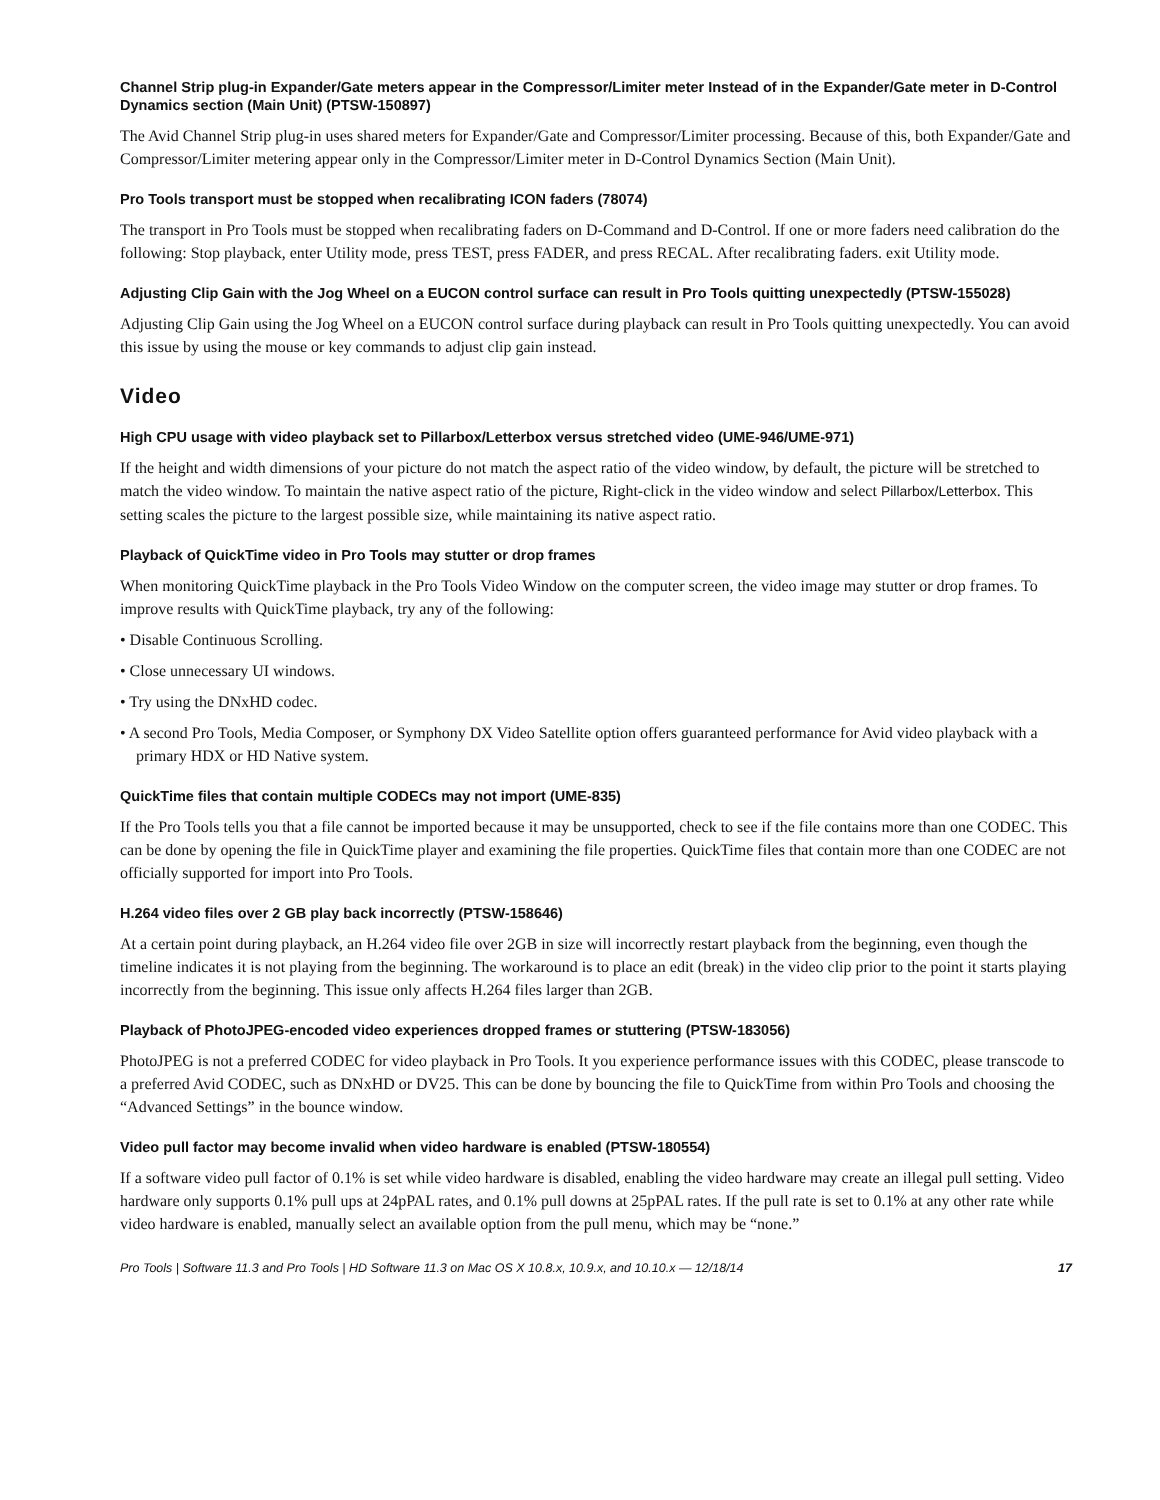Channel Strip plug-in Expander/Gate meters appear in the Compressor/Limiter meter Instead of in the Expander/Gate meter in D-Control Dynamics section (Main Unit) (PTSW-150897)
The Avid Channel Strip plug-in uses shared meters for Expander/Gate and Compressor/Limiter processing. Because of this, both Expander/Gate and Compressor/Limiter metering appear only in the Compressor/Limiter meter in D-Control Dynamics Section (Main Unit).
Pro Tools transport must be stopped when recalibrating ICON faders (78074)
The transport in Pro Tools must be stopped when recalibrating faders on D-Command and D-Control. If one or more faders need calibration do the following: Stop playback, enter Utility mode, press TEST, press FADER, and press RECAL. After recalibrating faders. exit Utility mode.
Adjusting Clip Gain with the Jog Wheel on a EUCON control surface can result in Pro Tools quitting unexpectedly (PTSW-155028)
Adjusting Clip Gain using the Jog Wheel on a EUCON control surface during playback can result in Pro Tools quitting unexpectedly. You can avoid this issue by using the mouse or key commands to adjust clip gain instead.
Video
High CPU usage with video playback set to Pillarbox/Letterbox versus stretched video (UME-946/UME-971)
If the height and width dimensions of your picture do not match the aspect ratio of the video window, by default, the picture will be stretched to match the video window. To maintain the native aspect ratio of the picture, Right-click in the video window and select Pillarbox/Letterbox. This setting scales the picture to the largest possible size, while maintaining its native aspect ratio.
Playback of QuickTime video in Pro Tools may stutter or drop frames
When monitoring QuickTime playback in the Pro Tools Video Window on the computer screen, the video image may stutter or drop frames. To improve results with QuickTime playback, try any of the following:
• Disable Continuous Scrolling.
• Close unnecessary UI windows.
• Try using the DNxHD codec.
• A second Pro Tools, Media Composer, or Symphony DX Video Satellite option offers guaranteed performance for Avid video playback with a primary HDX or HD Native system.
QuickTime files that contain multiple CODECs may not import (UME-835)
If the Pro Tools tells you that a file cannot be imported because it may be unsupported, check to see if the file contains more than one CODEC. This can be done by opening the file in QuickTime player and examining the file properties. QuickTime files that contain more than one CODEC are not officially supported for import into Pro Tools.
H.264 video files over 2 GB play back incorrectly (PTSW-158646)
At a certain point during playback, an H.264 video file over 2GB in size will incorrectly restart playback from the beginning, even though the timeline indicates it is not playing from the beginning. The workaround is to place an edit (break) in the video clip prior to the point it starts playing incorrectly from the beginning. This issue only affects H.264 files larger than 2GB.
Playback of PhotoJPEG-encoded video experiences dropped frames or stuttering (PTSW-183056)
PhotoJPEG is not a preferred CODEC for video playback in Pro Tools. It you experience performance issues with this CODEC, please transcode to a preferred Avid CODEC, such as DNxHD or DV25. This can be done by bouncing the file to QuickTime from within Pro Tools and choosing the “Advanced Settings” in the bounce window.
Video pull factor may become invalid when video hardware is enabled (PTSW-180554)
If a software video pull factor of 0.1% is set while video hardware is disabled, enabling the video hardware may create an illegal pull setting. Video hardware only supports 0.1% pull ups at 24pPAL rates, and 0.1% pull downs at 25pPAL rates. If the pull rate is set to 0.1% at any other rate while video hardware is enabled, manually select an available option from the pull menu, which may be “none.”
Pro Tools | Software 11.3 and Pro Tools | HD Software 11.3 on Mac OS X 10.8.x, 10.9.x, and 10.10.x — 12/18/14 17